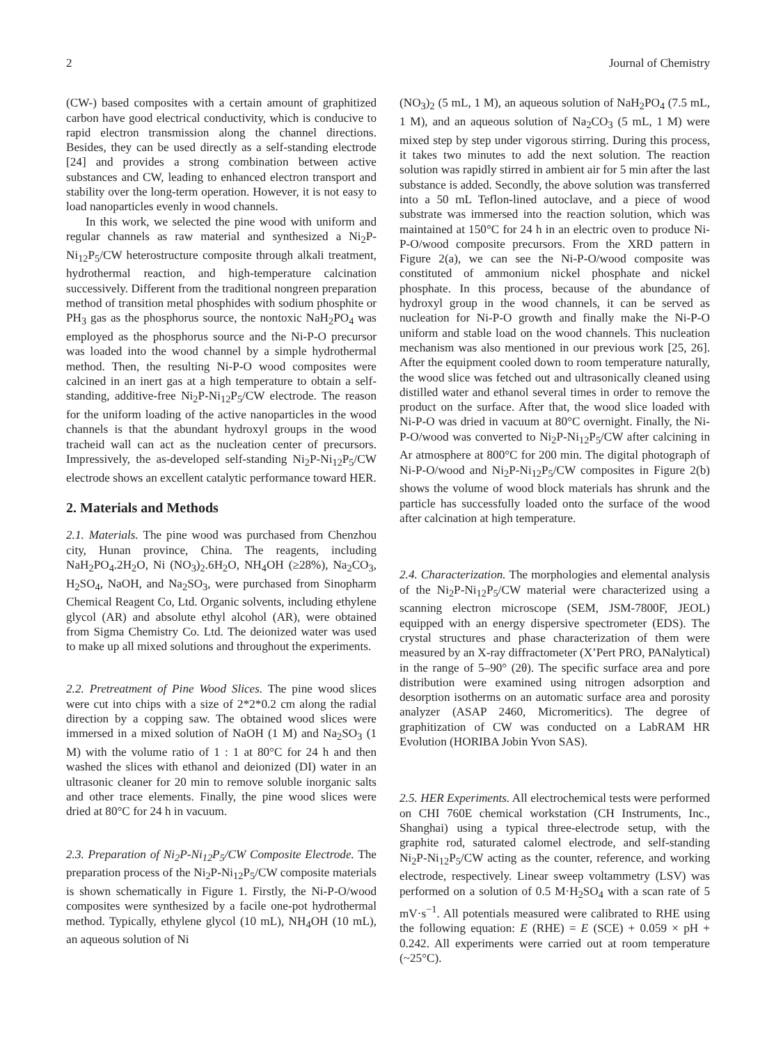2 Journal of Chemistry
(CW-) based composites with a certain amount of graphitized carbon have good electrical conductivity, which is conducive to rapid electron transmission along the channel directions. Besides, they can be used directly as a self-standing electrode [24] and provides a strong combination between active substances and CW, leading to enhanced electron transport and stability over the long-term operation. However, it is not easy to load nanoparticles evenly in wood channels.
In this work, we selected the pine wood with uniform and regular channels as raw material and synthesized a Ni<sub>2</sub>P-Ni<sub>12</sub>P<sub>5</sub>/CW heterostructure composite through alkali treatment, hydrothermal reaction, and high-temperature calcination successively. Different from the traditional nongreen preparation method of transition metal phosphides with sodium phosphite or PH<sub>3</sub> gas as the phosphorus source, the nontoxic NaH<sub>2</sub>PO<sub>4</sub> was employed as the phosphorus source and the Ni-P-O precursor was loaded into the wood channel by a simple hydrothermal method. Then, the resulting Ni-P-O wood composites were calcined in an inert gas at a high temperature to obtain a self-standing, additive-free Ni<sub>2</sub>P-Ni<sub>12</sub>P<sub>5</sub>/CW electrode. The reason for the uniform loading of the active nanoparticles in the wood channels is that the abundant hydroxyl groups in the wood tracheid wall can act as the nucleation center of precursors. Impressively, the as-developed self-standing Ni<sub>2</sub>P-Ni<sub>12</sub>P<sub>5</sub>/CW electrode shows an excellent catalytic performance toward HER.
2. Materials and Methods
2.1. Materials. The pine wood was purchased from Chenzhou city, Hunan province, China. The reagents, including NaH<sub>2</sub>PO<sub>4</sub>.2H<sub>2</sub>O, Ni (NO<sub>3</sub>)<sub>2</sub>.6H<sub>2</sub>O, NH<sub>4</sub>OH (≥28%), Na<sub>2</sub>CO<sub>3</sub>, H<sub>2</sub>SO<sub>4</sub>, NaOH, and Na<sub>2</sub>SO<sub>3</sub>, were purchased from Sinopharm Chemical Reagent Co, Ltd. Organic solvents, including ethylene glycol (AR) and absolute ethyl alcohol (AR), were obtained from Sigma Chemistry Co. Ltd. The deionized water was used to make up all mixed solutions and throughout the experiments.
2.2. Pretreatment of Pine Wood Slices. The pine wood slices were cut into chips with a size of 2*2*0.2 cm along the radial direction by a copping saw. The obtained wood slices were immersed in a mixed solution of NaOH (1 M) and Na<sub>2</sub>SO<sub>3</sub> (1 M) with the volume ratio of 1 : 1 at 80°C for 24 h and then washed the slices with ethanol and deionized (DI) water in an ultrasonic cleaner for 20 min to remove soluble inorganic salts and other trace elements. Finally, the pine wood slices were dried at 80°C for 24 h in vacuum.
2.3. Preparation of Ni<sub>2</sub>P-Ni<sub>12</sub>P<sub>5</sub>/CW Composite Electrode. The preparation process of the Ni<sub>2</sub>P-Ni<sub>12</sub>P<sub>5</sub>/CW composite materials is shown schematically in Figure 1. Firstly, the Ni-P-O/wood composites were synthesized by a facile one-pot hydrothermal method. Typically, ethylene glycol (10 mL), NH<sub>4</sub>OH (10 mL), an aqueous solution of Ni
(NO<sub>3</sub>)<sub>2</sub> (5 mL, 1 M), an aqueous solution of NaH<sub>2</sub>PO<sub>4</sub> (7.5 mL, 1 M), and an aqueous solution of Na<sub>2</sub>CO<sub>3</sub> (5 mL, 1 M) were mixed step by step under vigorous stirring. During this process, it takes two minutes to add the next solution. The reaction solution was rapidly stirred in ambient air for 5 min after the last substance is added. Secondly, the above solution was transferred into a 50 mL Teflon-lined autoclave, and a piece of wood substrate was immersed into the reaction solution, which was maintained at 150°C for 24 h in an electric oven to produce Ni-P-O/wood composite precursors. From the XRD pattern in Figure 2(a), we can see the Ni-P-O/wood composite was constituted of ammonium nickel phosphate and nickel phosphate. In this process, because of the abundance of hydroxyl group in the wood channels, it can be served as nucleation for Ni-P-O growth and finally make the Ni-P-O uniform and stable load on the wood channels. This nucleation mechanism was also mentioned in our previous work [25, 26]. After the equipment cooled down to room temperature naturally, the wood slice was fetched out and ultrasonically cleaned using distilled water and ethanol several times in order to remove the product on the surface. After that, the wood slice loaded with Ni-P-O was dried in vacuum at 80°C overnight. Finally, the Ni-P-O/wood was converted to Ni<sub>2</sub>P-Ni<sub>12</sub>P<sub>5</sub>/CW after calcining in Ar atmosphere at 800°C for 200 min. The digital photograph of Ni-P-O/wood and Ni<sub>2</sub>P-Ni<sub>12</sub>P<sub>5</sub>/CW composites in Figure 2(b) shows the volume of wood block materials has shrunk and the particle has successfully loaded onto the surface of the wood after calcination at high temperature.
2.4. Characterization. The morphologies and elemental analysis of the Ni<sub>2</sub>P-Ni<sub>12</sub>P<sub>5</sub>/CW material were characterized using a scanning electron microscope (SEM, JSM-7800F, JEOL) equipped with an energy dispersive spectrometer (EDS). The crystal structures and phase characterization of them were measured by an X-ray diffractometer (X’Pert PRO, PANalytical) in the range of 5–90° (2θ). The specific surface area and pore distribution were examined using nitrogen adsorption and desorption isotherms on an automatic surface area and porosity analyzer (ASAP 2460, Micromeritics). The degree of graphitization of CW was conducted on a LabRAM HR Evolution (HORIBA Jobin Yvon SAS).
2.5. HER Experiments. All electrochemical tests were performed on CHI 760E chemical workstation (CH Instruments, Inc., Shanghai) using a typical three-electrode setup, with the graphite rod, saturated calomel electrode, and self-standing Ni<sub>2</sub>P-Ni<sub>12</sub>P<sub>5</sub>/CW acting as the counter, reference, and working electrode, respectively. Linear sweep voltammetry (LSV) was performed on a solution of 0.5 M·H<sub>2</sub>SO<sub>4</sub> with a scan rate of 5 mV·s<sup>−1</sup>. All potentials measured were calibrated to RHE using the following equation: E (RHE) = E (SCE) + 0.059 × pH + 0.242. All experiments were carried out at room temperature (~25°C).